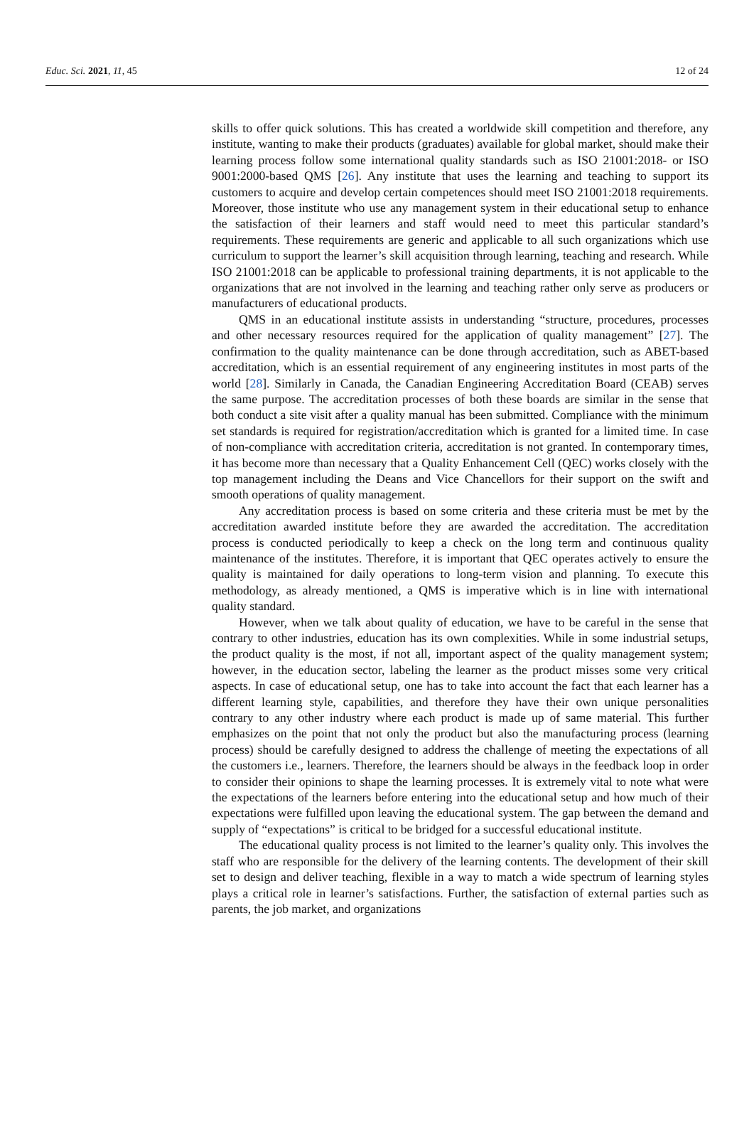Educ. Sci. 2021, 11, 45 12 of 24
skills to offer quick solutions. This has created a worldwide skill competition and therefore, any institute, wanting to make their products (graduates) available for global market, should make their learning process follow some international quality standards such as ISO 21001:2018- or ISO 9001:2000-based QMS [26]. Any institute that uses the learning and teaching to support its customers to acquire and develop certain competences should meet ISO 21001:2018 requirements. Moreover, those institute who use any management system in their educational setup to enhance the satisfaction of their learners and staff would need to meet this particular standard’s requirements. These requirements are generic and applicable to all such organizations which use curriculum to support the learner’s skill acquisition through learning, teaching and research. While ISO 21001:2018 can be applicable to professional training departments, it is not applicable to the organizations that are not involved in the learning and teaching rather only serve as producers or manufacturers of educational products.
QMS in an educational institute assists in understanding “structure, procedures, processes and other necessary resources required for the application of quality management” [27]. The confirmation to the quality maintenance can be done through accreditation, such as ABET-based accreditation, which is an essential requirement of any engineering institutes in most parts of the world [28]. Similarly in Canada, the Canadian Engineering Accreditation Board (CEAB) serves the same purpose. The accreditation processes of both these boards are similar in the sense that both conduct a site visit after a quality manual has been submitted. Compliance with the minimum set standards is required for registration/accreditation which is granted for a limited time. In case of non-compliance with accreditation criteria, accreditation is not granted. In contemporary times, it has become more than necessary that a Quality Enhancement Cell (QEC) works closely with the top management including the Deans and Vice Chancellors for their support on the swift and smooth operations of quality management.
Any accreditation process is based on some criteria and these criteria must be met by the accreditation awarded institute before they are awarded the accreditation. The accreditation process is conducted periodically to keep a check on the long term and continuous quality maintenance of the institutes. Therefore, it is important that QEC operates actively to ensure the quality is maintained for daily operations to long-term vision and planning. To execute this methodology, as already mentioned, a QMS is imperative which is in line with international quality standard.
However, when we talk about quality of education, we have to be careful in the sense that contrary to other industries, education has its own complexities. While in some industrial setups, the product quality is the most, if not all, important aspect of the quality management system; however, in the education sector, labeling the learner as the product misses some very critical aspects. In case of educational setup, one has to take into account the fact that each learner has a different learning style, capabilities, and therefore they have their own unique personalities contrary to any other industry where each product is made up of same material. This further emphasizes on the point that not only the product but also the manufacturing process (learning process) should be carefully designed to address the challenge of meeting the expectations of all the customers i.e., learners. Therefore, the learners should be always in the feedback loop in order to consider their opinions to shape the learning processes. It is extremely vital to note what were the expectations of the learners before entering into the educational setup and how much of their expectations were fulfilled upon leaving the educational system. The gap between the demand and supply of “expectations” is critical to be bridged for a successful educational institute.
The educational quality process is not limited to the learner’s quality only. This involves the staff who are responsible for the delivery of the learning contents. The development of their skill set to design and deliver teaching, flexible in a way to match a wide spectrum of learning styles plays a critical role in learner’s satisfactions. Further, the satisfaction of external parties such as parents, the job market, and organizations